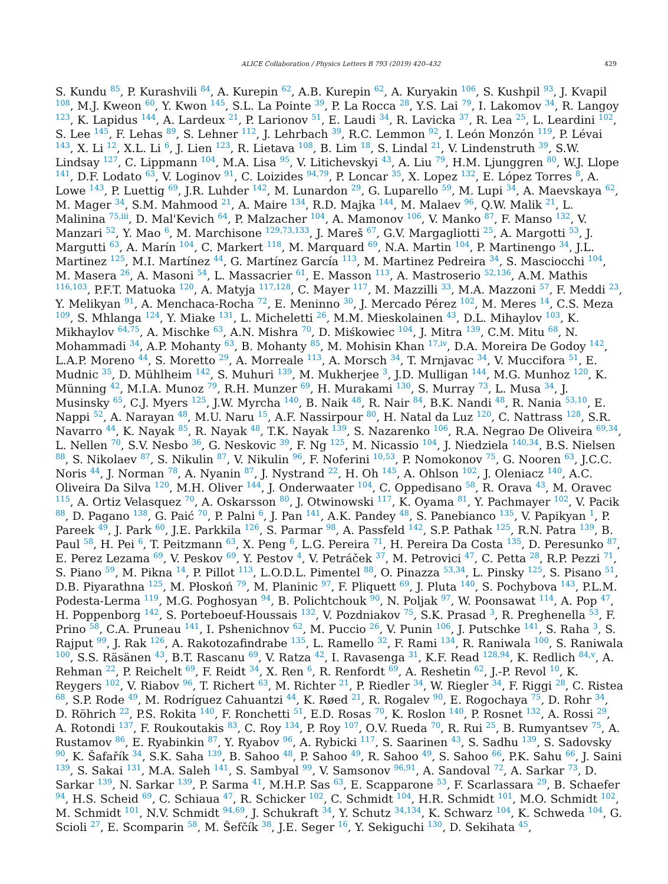ALICE Collaboration / Physics Letters B 793 (2019) 420–432 429
S. Kundu <sup>85</sup>, P. Kurashvili <sup>84</sup>, A. Kurepin <sup>62</sup>, A.B. Kurepin <sup>62</sup>, A. Kuryakin <sup>106</sup>, S. Kushpil <sup>93</sup>, J. Kvapil <sup>108</sup>, M.J. Kweon <sup>60</sup>, Y. Kwon <sup>145</sup>, S.L. La Pointe <sup>39</sup>, P. La Rocca <sup>28</sup>, Y.S. Lai <sup>79</sup>, I. Lakomov <sup>34</sup>, R. Langoy <sup>123</sup>, K. Lapidus <sup>144</sup>, A. Lardeux <sup>21</sup>, P. Larionov <sup>51</sup>, E. Laudi <sup>34</sup>, R. Lavicka <sup>37</sup>, R. Lea <sup>25</sup>, L. Leardini <sup>102</sup>, S. Lee <sup>145</sup>, F. Lehas <sup>89</sup>, S. Lehner <sup>112</sup>, J. Lehrbach <sup>39</sup>, R.C. Lemmon <sup>92</sup>, I. León Monzón <sup>119</sup>, P. Lévai <sup>143</sup>, X. Li <sup>12</sup>, X.L. Li <sup>6</sup>, J. Lien <sup>123</sup>, R. Lietava <sup>108</sup>, B. Lim <sup>18</sup>, S. Lindal <sup>21</sup>, V. Lindenstruth <sup>39</sup>, S.W. Lindsay <sup>127</sup>, C. Lippmann <sup>104</sup>, M.A. Lisa <sup>95</sup>, V. Litichevskyi <sup>43</sup>, A. Liu <sup>79</sup>, H.M. Ljunggren <sup>80</sup>, W.J. Llope <sup>141</sup>, D.F. Lodato <sup>63</sup>, V. Loginov <sup>91</sup>, C. Loizides <sup>94,79</sup>, P. Loncar <sup>35</sup>, X. Lopez <sup>132</sup>, E. López Torres <sup>8</sup>, A. Lowe <sup>143</sup>, P. Luettig <sup>69</sup>, J.R. Luhder <sup>142</sup>, M. Lunardon <sup>29</sup>, G. Luparello <sup>59</sup>, M. Lupi <sup>34</sup>, A. Maevskaya <sup>62</sup>, M. Mager <sup>34</sup>, S.M. Mahmood <sup>21</sup>, A. Maire <sup>134</sup>, R.D. Majka <sup>144</sup>, M. Malaev <sup>96</sup>, Q.W. Malik <sup>21</sup>, L. Malinina <sup>75,iii</sup>, D. Mal'Kevich <sup>64</sup>, P. Malzacher <sup>104</sup>, A. Mamonov <sup>106</sup>, V. Manko <sup>87</sup>, F. Manso <sup>132</sup>, V. Manzari <sup>52</sup>, Y. Mao <sup>6</sup>, M. Marchisone <sup>129,73,133</sup>, J. Mareš <sup>67</sup>, G.V. Margagliotti <sup>25</sup>, A. Margotti <sup>53</sup>, J. Margutti <sup>63</sup>, A. Marín <sup>104</sup>, C. Markert <sup>118</sup>, M. Marquard <sup>69</sup>, N.A. Martin <sup>104</sup>, P. Martinengo <sup>34</sup>, J.L. Martinez <sup>125</sup>, M.I. Martínez <sup>44</sup>, G. Martínez García <sup>113</sup>, M. Martinez Pedreira <sup>34</sup>, S. Masciocchi <sup>104</sup>, M. Masera <sup>26</sup>, A. Masoni <sup>54</sup>, L. Massacrier <sup>61</sup>, E. Masson <sup>113</sup>, A. Mastroserio <sup>52,136</sup>, A.M. Mathis <sup>116,103</sup>, P.F.T. Matuoka <sup>120</sup>, A. Matyja <sup>117,128</sup>, C. Mayer <sup>117</sup>, M. Mazzilli <sup>33</sup>, M.A. Mazzoni <sup>57</sup>, F. Meddi <sup>23</sup>, Y. Melikyan <sup>91</sup>, A. Menchaca-Rocha <sup>72</sup>, E. Meninno <sup>30</sup>, J. Mercado Pérez <sup>102</sup>, M. Meres <sup>14</sup>, C.S. Meza <sup>109</sup>, S. Mhlanga <sup>124</sup>, Y. Miake <sup>131</sup>, L. Micheletti <sup>26</sup>, M.M. Mieskolainen <sup>43</sup>, D.L. Mihaylov <sup>103</sup>, K. Mikhaylov <sup>64,75</sup>, A. Mischke <sup>63</sup>, A.N. Mishra <sup>70</sup>, D. Miśkowiec <sup>104</sup>, J. Mitra <sup>139</sup>, C.M. Mitu <sup>68</sup>, N. Mohammadi <sup>34</sup>, A.P. Mohanty <sup>63</sup>, B. Mohanty <sup>85</sup>, M. Mohisin Khan <sup>17,iv</sup>, D.A. Moreira De Godoy <sup>142</sup>, L.A.P. Moreno <sup>44</sup>, S. Moretto <sup>29</sup>, A. Morreale <sup>113</sup>, A. Morsch <sup>34</sup>, T. Mrnjavac <sup>34</sup>, V. Muccifora <sup>51</sup>, E. Mudnic <sup>35</sup>, D. Mühlheim <sup>142</sup>, S. Muhuri <sup>139</sup>, M. Mukherjee <sup>3</sup>, J.D. Mulligan <sup>144</sup>, M.G. Munhoz <sup>120</sup>, K. Münning <sup>42</sup>, M.I.A. Munoz <sup>79</sup>, R.H. Munzer <sup>69</sup>, H. Murakami <sup>130</sup>, S. Murray <sup>73</sup>, L. Musa <sup>34</sup>, J. Musinsky <sup>65</sup>, C.J. Myers <sup>125</sup>, J.W. Myrcha <sup>140</sup>, B. Naik <sup>48</sup>, R. Nair <sup>84</sup>, B.K. Nandi <sup>48</sup>, R. Nania <sup>53,10</sup>, E. Nappi <sup>52</sup>, A. Narayan <sup>48</sup>, M.U. Naru <sup>15</sup>, A.F. Nassirpour <sup>80</sup>, H. Natal da Luz <sup>120</sup>, C. Nattrass <sup>128</sup>, S.R. Navarro <sup>44</sup>, K. Nayak <sup>85</sup>, R. Nayak <sup>48</sup>, T.K. Nayak <sup>139</sup>, S. Nazarenko <sup>106</sup>, R.A. Negrao De Oliveira <sup>69,34</sup>, L. Nellen <sup>70</sup>, S.V. Nesbo <sup>36</sup>, G. Neskovic <sup>39</sup>, F. Ng <sup>125</sup>, M. Nicassio <sup>104</sup>, J. Niedziela <sup>140,34</sup>, B.S. Nielsen <sup>88</sup>, S. Nikolaev <sup>87</sup>, S. Nikulin <sup>87</sup>, V. Nikulin <sup>96</sup>, F. Noferini <sup>10,53</sup>, P. Nomokonov <sup>75</sup>, G. Nooren <sup>63</sup>, J.C.C. Noris <sup>44</sup>, J. Norman <sup>78</sup>, A. Nyanin <sup>87</sup>, J. Nystrand <sup>22</sup>, H. Oh <sup>145</sup>, A. Ohlson <sup>102</sup>, J. Oleniacz <sup>140</sup>, A.C. Oliveira Da Silva <sup>120</sup>, M.H. Oliver <sup>144</sup>, J. Onderwaater <sup>104</sup>, C. Oppedisano <sup>58</sup>, R. Orava <sup>43</sup>, M. Oravec <sup>115</sup>, A. Ortiz Velasquez <sup>70</sup>, A. Oskarsson <sup>80</sup>, J. Otwinowski <sup>117</sup>, K. Oyama <sup>81</sup>, Y. Pachmayer <sup>102</sup>, V. Pacik <sup>88</sup>, D. Pagano <sup>138</sup>, G. Paić <sup>70</sup>, P. Palni <sup>6</sup>, J. Pan <sup>141</sup>, A.K. Pandey <sup>48</sup>, S. Panebianco <sup>135</sup>, V. Papikyan <sup>1</sup>, P. Pareek <sup>49</sup>, J. Park <sup>60</sup>, J.E. Parkkila <sup>126</sup>, S. Parmar <sup>98</sup>, A. Passfeld <sup>142</sup>, S.P. Pathak <sup>125</sup>, R.N. Patra <sup>139</sup>, B. Paul <sup>58</sup>, H. Pei <sup>6</sup>, T. Peitzmann <sup>63</sup>, X. Peng <sup>6</sup>, L.G. Pereira <sup>71</sup>, H. Pereira Da Costa <sup>135</sup>, D. Peresunko <sup>87</sup>, E. Perez Lezama <sup>69</sup>, V. Peskov <sup>69</sup>, Y. Pestov <sup>4</sup>, V. Petráček <sup>37</sup>, M. Petrovici <sup>47</sup>, C. Petta <sup>28</sup>, R.P. Pezzi <sup>71</sup>, S. Piano <sup>59</sup>, M. Pikna <sup>14</sup>, P. Pillot <sup>113</sup>, L.O.D.L. Pimentel <sup>88</sup>, O. Pinazza <sup>53,34</sup>, L. Pinsky <sup>125</sup>, S. Pisano <sup>51</sup>, D.B. Piyarathna <sup>125</sup>, M. Płoskoń <sup>79</sup>, M. Planinic <sup>97</sup>, F. Pliquett <sup>69</sup>, J. Pluta <sup>140</sup>, S. Pochybova <sup>143</sup>, P.L.M. Podesta-Lerma <sup>119</sup>, M.G. Poghosyan <sup>94</sup>, B. Polichtchouk <sup>90</sup>, N. Poljak <sup>97</sup>, W. Poonsawat <sup>114</sup>, A. Pop <sup>47</sup>, H. Poppenborg <sup>142</sup>, S. Porteboeuf-Houssais <sup>132</sup>, V. Pozdniakov <sup>75</sup>, S.K. Prasad <sup>3</sup>, R. Preghenella <sup>53</sup>, F. Prino <sup>58</sup>, C.A. Pruneau <sup>141</sup>, I. Pshenichnov <sup>62</sup>, M. Puccio <sup>26</sup>, V. Punin <sup>106</sup>, J. Putschke <sup>141</sup>, S. Raha <sup>3</sup>, S. Rajput <sup>99</sup>, J. Rak <sup>126</sup>, A. Rakotozafindrabe <sup>135</sup>, L. Ramello <sup>32</sup>, F. Rami <sup>134</sup>, R. Raniwala <sup>100</sup>, S. Raniwala <sup>100</sup>, S.S. Räsänen <sup>43</sup>, B.T. Rascanu <sup>69</sup>, V. Ratza <sup>42</sup>, I. Ravasenga <sup>31</sup>, K.F. Read <sup>128,94</sup>, K. Redlich <sup>84,v</sup>, A. Rehman <sup>22</sup>, P. Reichelt <sup>69</sup>, F. Reidt <sup>34</sup>, X. Ren <sup>6</sup>, R. Renfordt <sup>69</sup>, A. Reshetin <sup>62</sup>, J.-P. Revol <sup>10</sup>, K. Reygers <sup>102</sup>, V. Riabov <sup>96</sup>, T. Richert <sup>63</sup>, M. Richter <sup>21</sup>, P. Riedler <sup>34</sup>, W. Riegler <sup>34</sup>, F. Riggi <sup>28</sup>, C. Ristea <sup>68</sup>, S.P. Rode <sup>49</sup>, M. Rodríguez Cahuantzi <sup>44</sup>, K. Røed <sup>21</sup>, R. Rogalev <sup>90</sup>, E. Rogochaya <sup>75</sup>, D. Rohr <sup>34</sup>, D. Röhrich <sup>22</sup>, P.S. Rokita <sup>140</sup>, F. Ronchetti <sup>51</sup>, E.D. Rosas <sup>70</sup>, K. Roslon <sup>140</sup>, P. Rosnet <sup>132</sup>, A. Rossi <sup>29</sup>, A. Rotondi <sup>137</sup>, F. Roukoutakis <sup>83</sup>, C. Roy <sup>134</sup>, P. Roy <sup>107</sup>, O.V. Rueda <sup>70</sup>, R. Rui <sup>25</sup>, B. Rumyantsev <sup>75</sup>, A. Rustamov <sup>86</sup>, E. Ryabinkin <sup>87</sup>, Y. Ryabov <sup>96</sup>, A. Rybicki <sup>117</sup>, S. Saarinen <sup>43</sup>, S. Sadhu <sup>139</sup>, S. Sadovsky <sup>90</sup>, K. Šafařík <sup>34</sup>, S.K. Saha <sup>139</sup>, B. Sahoo <sup>48</sup>, P. Sahoo <sup>49</sup>, R. Sahoo <sup>49</sup>, S. Sahoo <sup>66</sup>, P.K. Sahu <sup>66</sup>, J. Saini <sup>139</sup>, S. Sakai <sup>131</sup>, M.A. Saleh <sup>141</sup>, S. Sambyal <sup>99</sup>, V. Samsonov <sup>96,91</sup>, A. Sandoval <sup>72</sup>, A. Sarkar <sup>73</sup>, D. Sarkar <sup>139</sup>, N. Sarkar <sup>139</sup>, P. Sarma <sup>41</sup>, M.H.P. Sas <sup>63</sup>, E. Scapparone <sup>53</sup>, F. Scarlassara <sup>29</sup>, B. Schaefer <sup>94</sup>, H.S. Scheid <sup>69</sup>, C. Schiaua <sup>47</sup>, R. Schicker <sup>102</sup>, C. Schmidt <sup>104</sup>, H.R. Schmidt <sup>101</sup>, M.O. Schmidt <sup>102</sup>, M. Schmidt <sup>101</sup>, N.V. Schmidt <sup>94,69</sup>, J. Schukraft <sup>34</sup>, Y. Schutz <sup>34,134</sup>, K. Schwarz <sup>104</sup>, K. Schweda <sup>104</sup>, G. Scioli <sup>27</sup>, E. Scomparin <sup>58</sup>, M. Šefčík <sup>38</sup>, J.E. Seger <sup>16</sup>, Y. Sekiguchi <sup>130</sup>, D. Sekihata <sup>45</sup>,